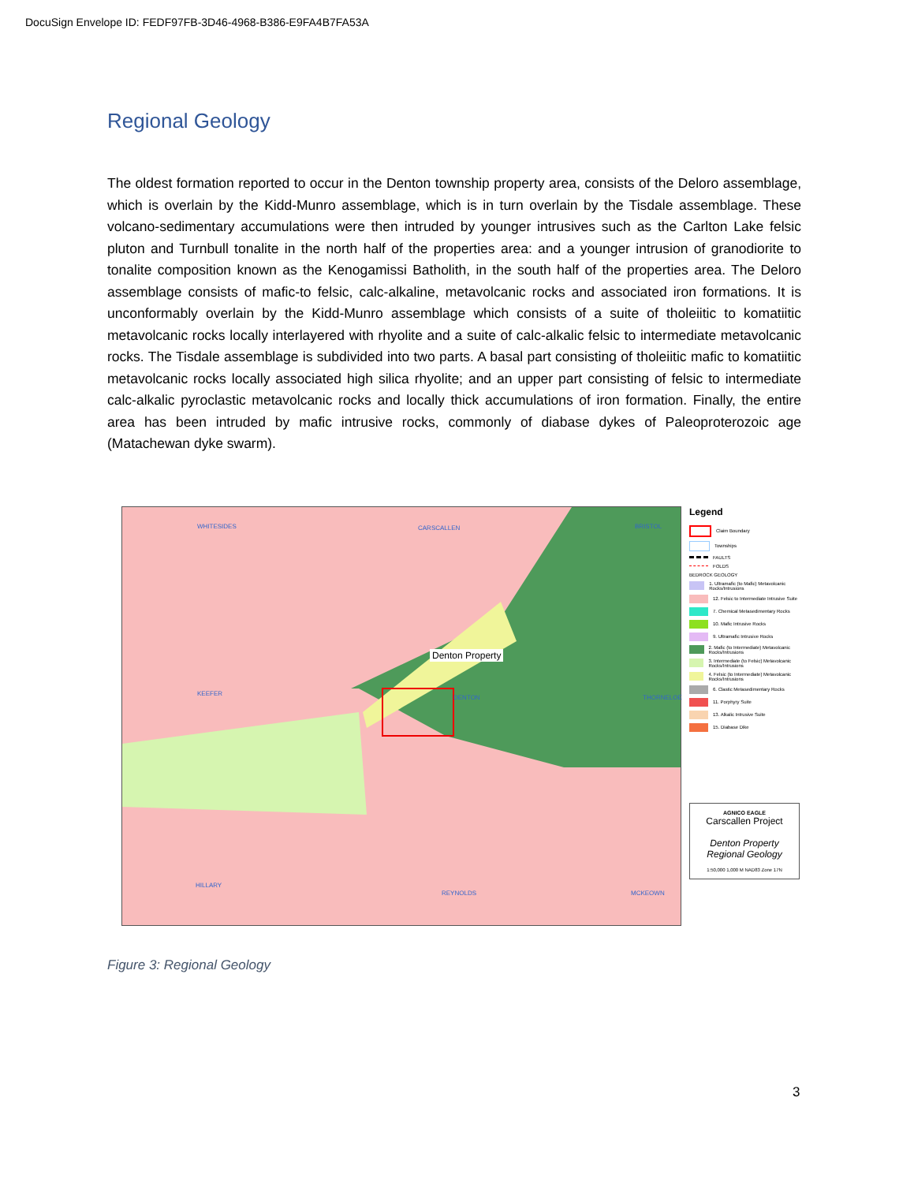DocuSign Envelope ID: FEDF97FB-3D46-4968-B386-E9FA4B7FA53A
Regional Geology
The oldest formation reported to occur in the Denton township property area, consists of the Deloro assemblage, which is overlain by the Kidd-Munro assemblage, which is in turn overlain by the Tisdale assemblage. These volcano-sedimentary accumulations were then intruded by younger intrusives such as the Carlton Lake felsic pluton and Turnbull tonalite in the north half of the properties area: and a younger intrusion of granodiorite to tonalite composition known as the Kenogamissi Batholith, in the south half of the properties area. The Deloro assemblage consists of mafic-to felsic, calc-alkaline, metavolcanic rocks and associated iron formations. It is unconformably overlain by the Kidd-Munro assemblage which consists of a suite of tholeiitic to komatiitic metavolcanic rocks locally interlayered with rhyolite and a suite of calc-alkalic felsic to intermediate metavolcanic rocks. The Tisdale assemblage is subdivided into two parts. A basal part consisting of tholeiitic mafic to komatiitic metavolcanic rocks locally associated high silica rhyolite; and an upper part consisting of felsic to intermediate calc-alkalic pyroclastic metavolcanic rocks and locally thick accumulations of iron formation. Finally, the entire area has been intruded by mafic intrusive rocks, commonly of diabase dykes of Paleoproterozoic age (Matachewan dyke swarm).
Denton Property
WHITESIDES CARSCALLEN BRISTOL
KEEFER
DENTON THORNELOE
HILLARY
REYNOLDS MCKEOWN
Legend
Claim Boundary
Townships
FAULTS
FOLDS
BEDROCK GEOLOGY
1. Ultramafic (to Mafic) Metavolcanic Rocks/Intrusions
12. Felsic to Intermediate Intrusive Suite
7. Chemical Metasedimentary Rocks
10. Mafic Intrusive Rocks
9. Ultramafic Intrusive Rocks
2. Mafic (to Intermediate) Metavolcanic Rocks/Intrusions
3. Intermediate (to Felsic) Metavolcanic Rocks/Intrusions
4. Felsic (to Intermediate) Metavolcanic Rocks/Intrusions
6. Clastic Metasedimentary Rocks
11. Porphyry Suite
13. Alkalic Intrusive Suite
15. Diabase Dike
AGNICO EAGLE
Carscallen Project
Denton Property
Regional Geology
1:50,000 1,000 M NAD83 Zone 17N
Figure 3: Regional Geology
3